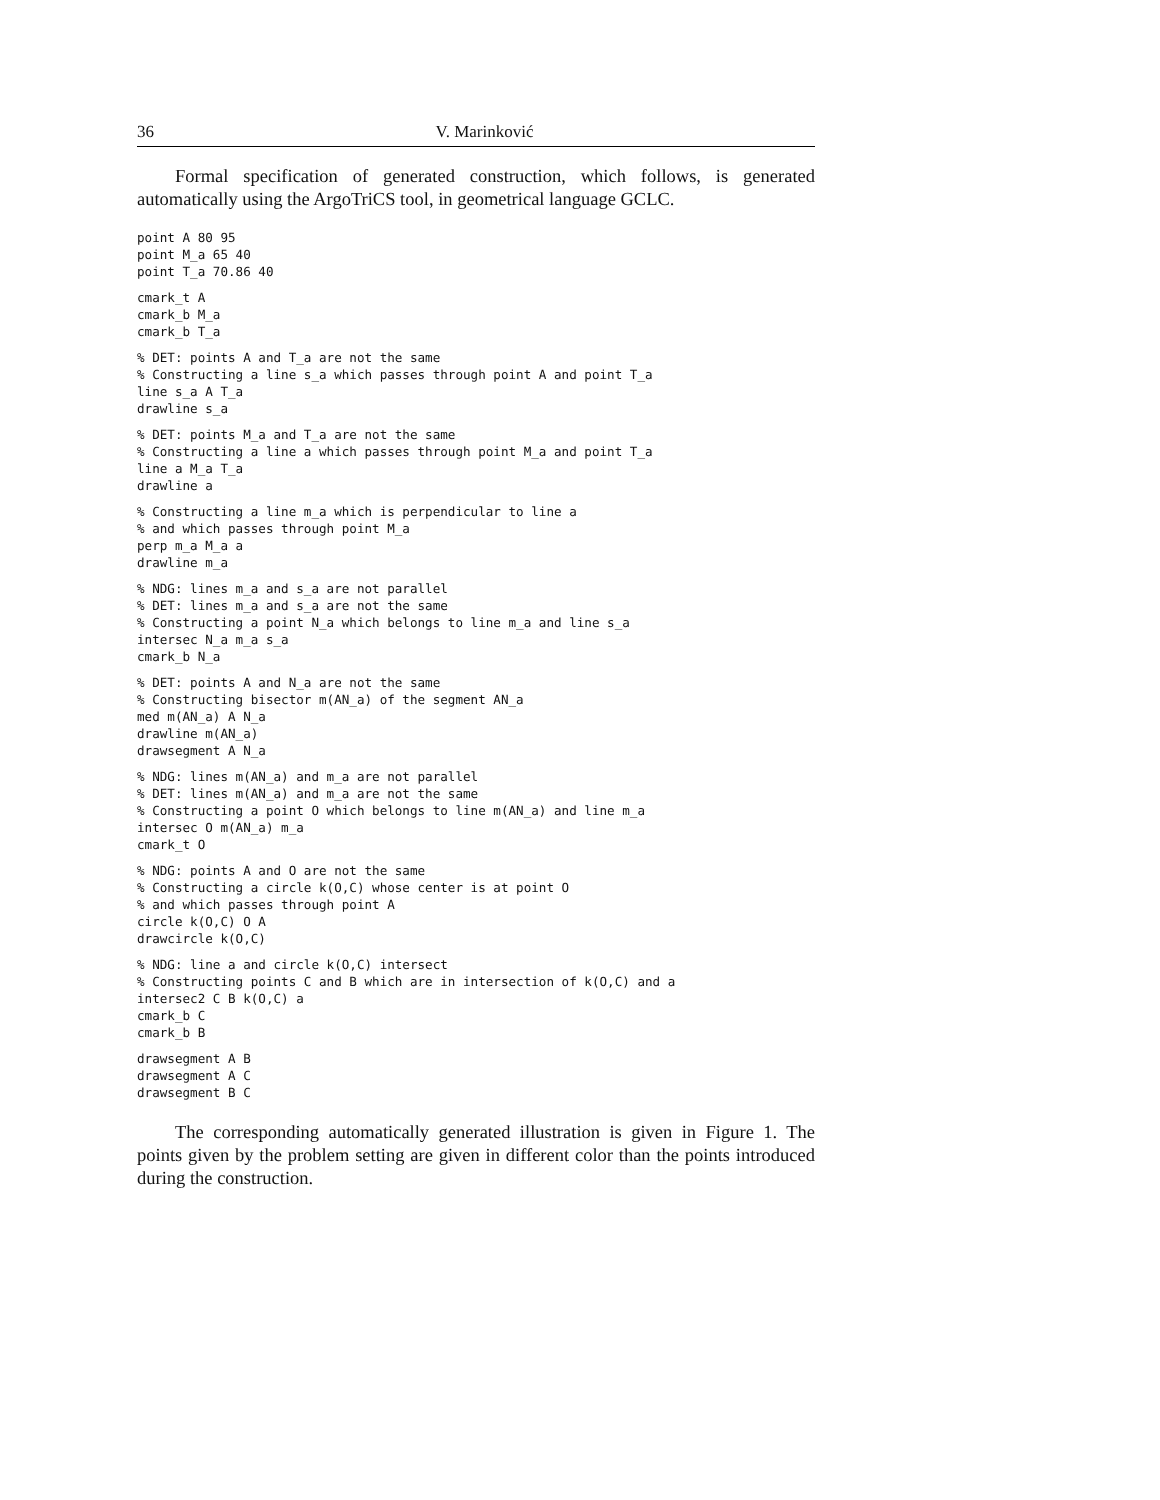36 V. Marinković
Formal specification of generated construction, which follows, is generated automatically using the ArgoTriCS tool, in geometrical language GCLC.
point A 80 95
point M_a 65 40
point T_a 70.86 40
cmark_t A
cmark_b M_a
cmark_b T_a
% DET: points A and T_a are not the same
% Constructing a line s_a which passes through point A and point T_a
line s_a A T_a
drawline s_a
% DET: points M_a and T_a are not the same
% Constructing a line a which passes through point M_a and point T_a
line a M_a T_a
drawline a
% Constructing a line m_a which is perpendicular to line a
% and which passes through point M_a
perp m_a M_a a
drawline m_a
% NDG: lines m_a and s_a are not parallel
% DET: lines m_a and s_a are not the same
% Constructing a point N_a which belongs to line m_a and line s_a
intersec N_a m_a s_a
cmark_b N_a
% DET: points A and N_a are not the same
% Constructing bisector m(AN_a) of the segment AN_a
med m(AN_a) A N_a
drawline m(AN_a)
drawsegment A N_a
% NDG: lines m(AN_a) and m_a are not parallel
% DET: lines m(AN_a) and m_a are not the same
% Constructing a point O which belongs to line m(AN_a) and line m_a
intersec O m(AN_a) m_a
cmark_t O
% NDG: points A and O are not the same
% Constructing a circle k(O,C) whose center is at point O
% and which passes through point A
circle k(O,C) O A
drawcircle k(O,C)
% NDG: line a and circle k(O,C) intersect
% Constructing points C and B which are in intersection of k(O,C) and a
intersec2 C B k(O,C) a
cmark_b C
cmark_b B
drawsegment A B
drawsegment A C
drawsegment B C
The corresponding automatically generated illustration is given in Figure 1. The points given by the problem setting are given in different color than the points introduced during the construction.